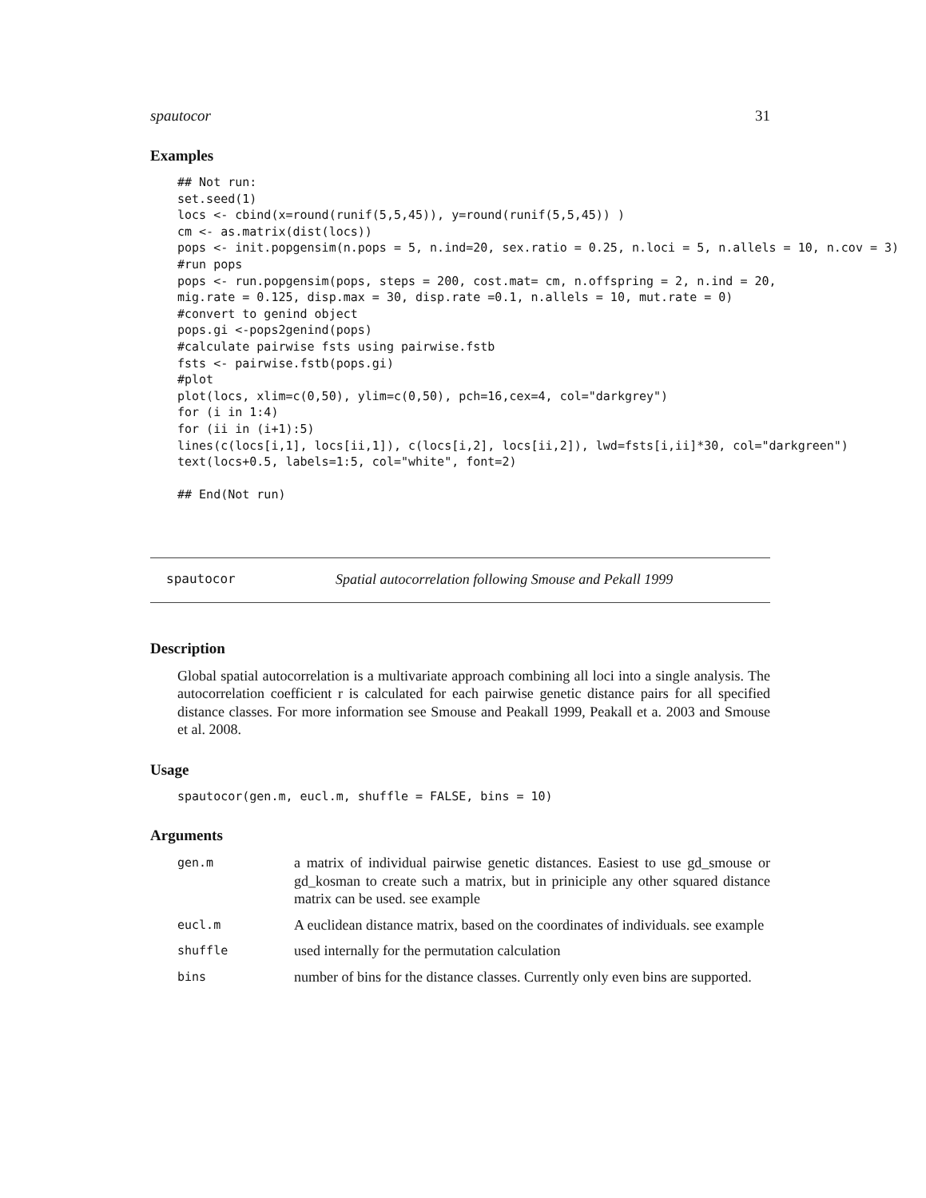spautocor 31
Examples
## Not run:
set.seed(1)
locs <- cbind(x=round(runif(5,5,45)), y=round(runif(5,5,45)) )
cm <- as.matrix(dist(locs))
pops <- init.popgensim(n.pops = 5, n.ind=20, sex.ratio = 0.25, n.loci = 5, n.allels = 10, n.cov = 3)
#run pops
pops <- run.popgensim(pops, steps = 200, cost.mat= cm, n.offspring = 2, n.ind = 20,
mig.rate = 0.125, disp.max = 30, disp.rate =0.1, n.allels = 10, mut.rate = 0)
#convert to genind object
pops.gi <-pops2genind(pops)
#calculate pairwise fsts using pairwise.fstb
fsts <- pairwise.fstb(pops.gi)
#plot
plot(locs, xlim=c(0,50), ylim=c(0,50), pch=16,cex=4, col="darkgrey")
for (i in 1:4)
for (ii in (i+1):5)
lines(c(locs[i,1], locs[ii,1]), c(locs[i,2], locs[ii,2]), lwd=fsts[i,ii]*30, col="darkgreen")
text(locs+0.5, labels=1:5, col="white", font=2)

## End(Not run)
spautocor Spatial autocorrelation following Smouse and Pekall 1999
Description
Global spatial autocorrelation is a multivariate approach combining all loci into a single analysis. The autocorrelation coefficient r is calculated for each pairwise genetic distance pairs for all specified distance classes. For more information see Smouse and Peakall 1999, Peakall et a. 2003 and Smouse et al. 2008.
Usage
spautocor(gen.m, eucl.m, shuffle = FALSE, bins = 10)
Arguments
gen.m a matrix of individual pairwise genetic distances. Easiest to use gd_smouse or gd_kosman to create such a matrix, but in priniciple any other squared distance matrix can be used. see example
eucl.m A euclidean distance matrix, based on the coordinates of individuals. see example
shuffle used internally for the permutation calculation
bins number of bins for the distance classes. Currently only even bins are supported.